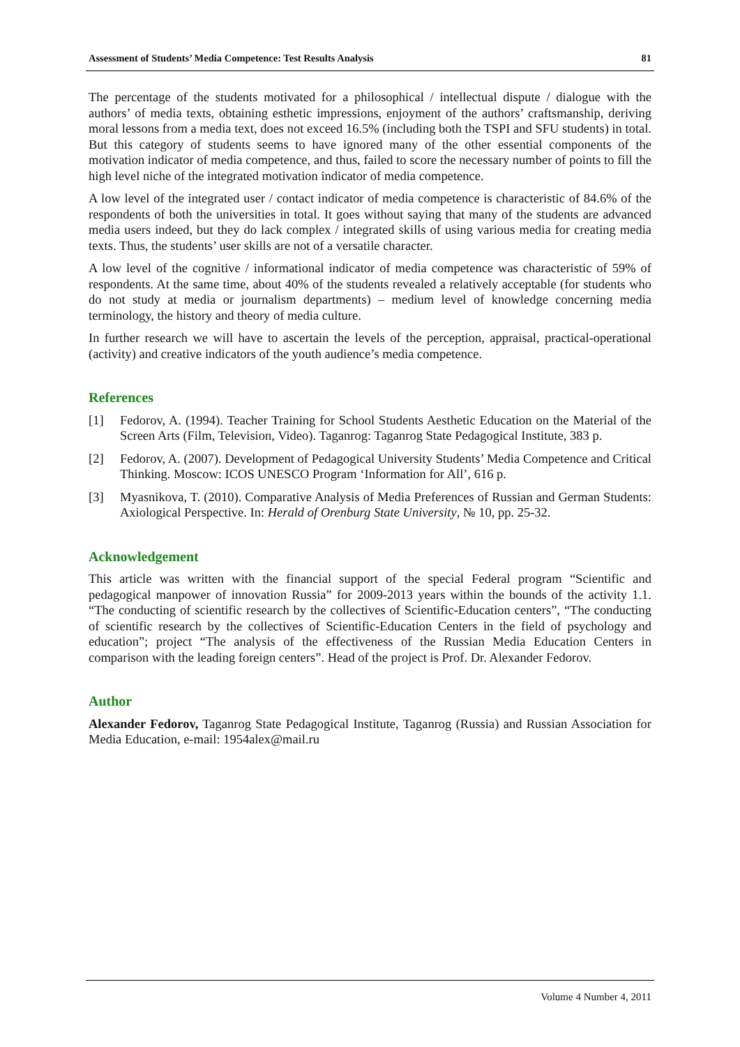Assessment of Students’ Media Competence: Test Results Analysis 81
The percentage of the students motivated for a philosophical / intellectual dispute / dialogue with the authors’ of media texts, obtaining esthetic impressions, enjoyment of the authors’ craftsmanship, deriving moral lessons from a media text, does not exceed 16.5% (including both the TSPI and SFU students) in total. But this category of students seems to have ignored many of the other essential components of the motivation indicator of media competence, and thus, failed to score the necessary number of points to fill the high level niche of the integrated motivation indicator of media competence.
A low level of the integrated user / contact indicator of media competence is characteristic of 84.6% of the respondents of both the universities in total. It goes without saying that many of the students are advanced media users indeed, but they do lack complex / integrated skills of using various media for creating media texts. Thus, the students’ user skills are not of a versatile character.
A low level of the cognitive / informational indicator of media competence was characteristic of 59% of respondents. At the same time, about 40% of the students revealed a relatively acceptable (for students who do not study at media or journalism departments) – medium level of knowledge concerning media terminology, the history and theory of media culture.
In further research we will have to ascertain the levels of the perception, appraisal, practical-operational (activity) and creative indicators of the youth audience’s media competence.
References
[1] Fedorov, A. (1994). Teacher Training for School Students Aesthetic Education on the Material of the Screen Arts (Film, Television, Video). Taganrog: Taganrog State Pedagogical Institute, 383 p.
[2] Fedorov, A. (2007). Development of Pedagogical University Students’ Media Competence and Critical Thinking. Moscow: ICOS UNESCO Program ‘Information for All’, 616 p.
[3] Myasnikova, T. (2010). Comparative Analysis of Media Preferences of Russian and German Students: Axiological Perspective. In: Herald of Orenburg State University, № 10, pp. 25-32.
Acknowledgement
This article was written with the financial support of the special Federal program “Scientific and pedagogical manpower of innovation Russia” for 2009-2013 years within the bounds of the activity 1.1. “The conducting of scientific research by the collectives of Scientific-Education centers”, “The conducting of scientific research by the collectives of Scientific-Education Centers in the field of psychology and education”; project “The analysis of the effectiveness of the Russian Media Education Centers in comparison with the leading foreign centers”. Head of the project is Prof. Dr. Alexander Fedorov.
Author
Alexander Fedorov, Taganrog State Pedagogical Institute, Taganrog (Russia) and Russian Association for Media Education, e-mail: 1954alex@mail.ru
Volume 4 Number 4, 2011